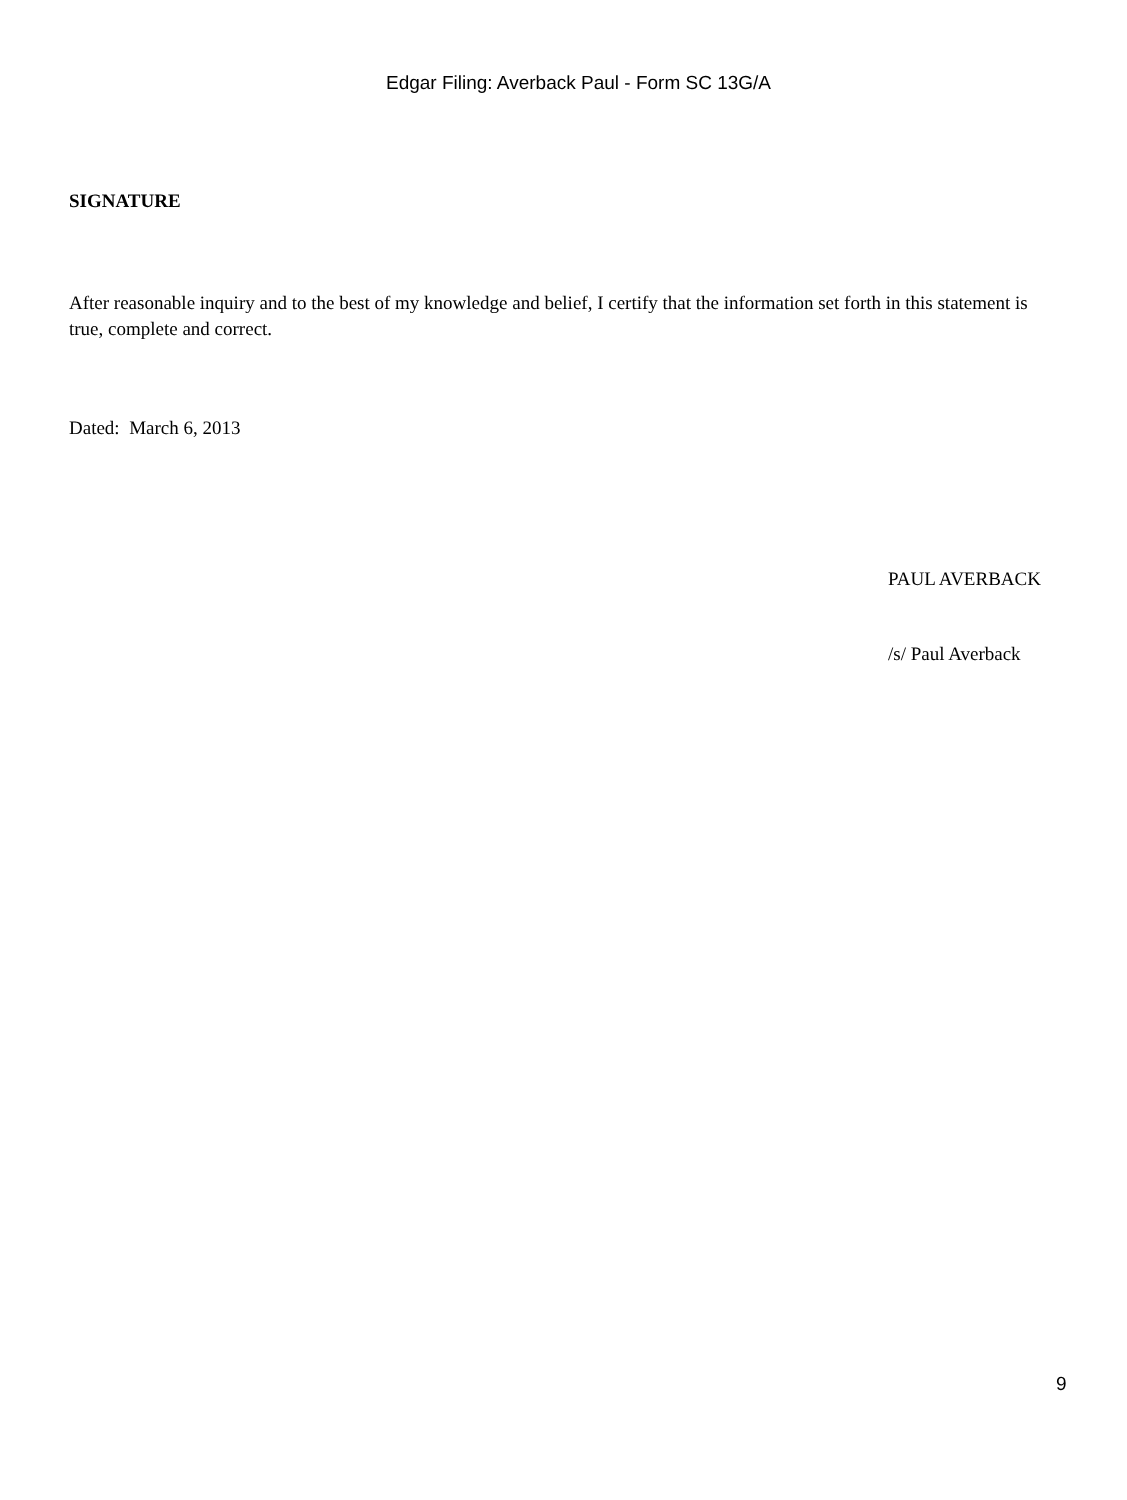Edgar Filing: Averback Paul - Form SC 13G/A
SIGNATURE
After reasonable inquiry and to the best of my knowledge and belief, I certify that the information set forth in this statement is true, complete and correct.
Dated: March 6, 2013
PAUL AVERBACK
/s/ Paul Averback
9